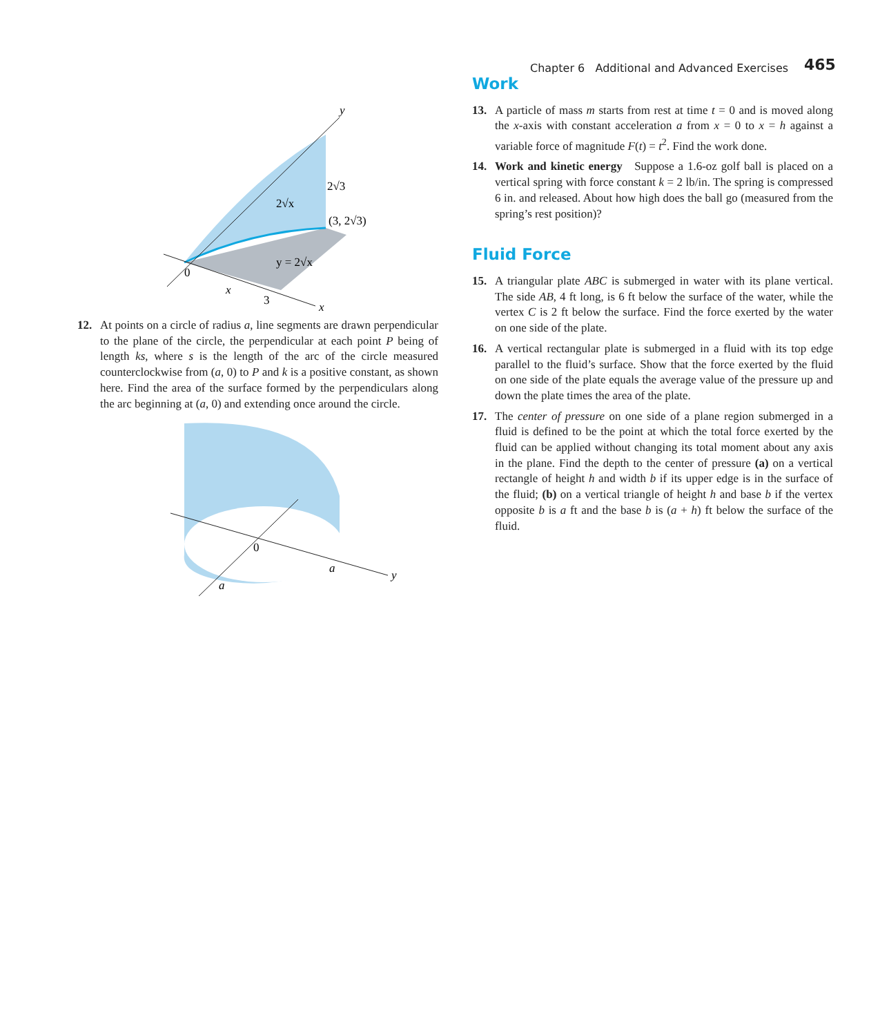Chapter 6 Additional and Advanced Exercises 465
y
x
0
x
3
2√3
2√x
(3, 2√3)
y = 2√x
12. At points on a circle of radius a, line segments are drawn perpendicular to the plane of the circle, the perpendicular at each point P being of length ks, where s is the length of the arc of the circle measured counterclockwise from (a, 0) to P and k is a positive constant, as shown here. Find the area of the surface formed by the perpendiculars along the arc beginning at (a, 0) and extending once around the circle.
0
a
a
y
Work
13. A particle of mass m starts from rest at time t = 0 and is moved along the x-axis with constant acceleration a from x = 0 to x = h against a variable force of magnitude F(t) = t<sup>2</sup>. Find the work done.
14. Work and kinetic energy Suppose a 1.6-oz golf ball is placed on a vertical spring with force constant k = 2 lb/in. The spring is compressed 6 in. and released. About how high does the ball go (measured from the spring’s rest position)?
Fluid Force
15. A triangular plate ABC is submerged in water with its plane vertical. The side AB, 4 ft long, is 6 ft below the surface of the water, while the vertex C is 2 ft below the surface. Find the force exerted by the water on one side of the plate.
16. A vertical rectangular plate is submerged in a fluid with its top edge parallel to the fluid’s surface. Show that the force exerted by the fluid on one side of the plate equals the average value of the pressure up and down the plate times the area of the plate.
17. The center of pressure on one side of a plane region submerged in a fluid is defined to be the point at which the total force exerted by the fluid can be applied without changing its total moment about any axis in the plane. Find the depth to the center of pressure (a) on a vertical rectangle of height h and width b if its upper edge is in the surface of the fluid; (b) on a vertical triangle of height h and base b if the vertex opposite b is a ft and the base b is (a + h) ft below the surface of the fluid.